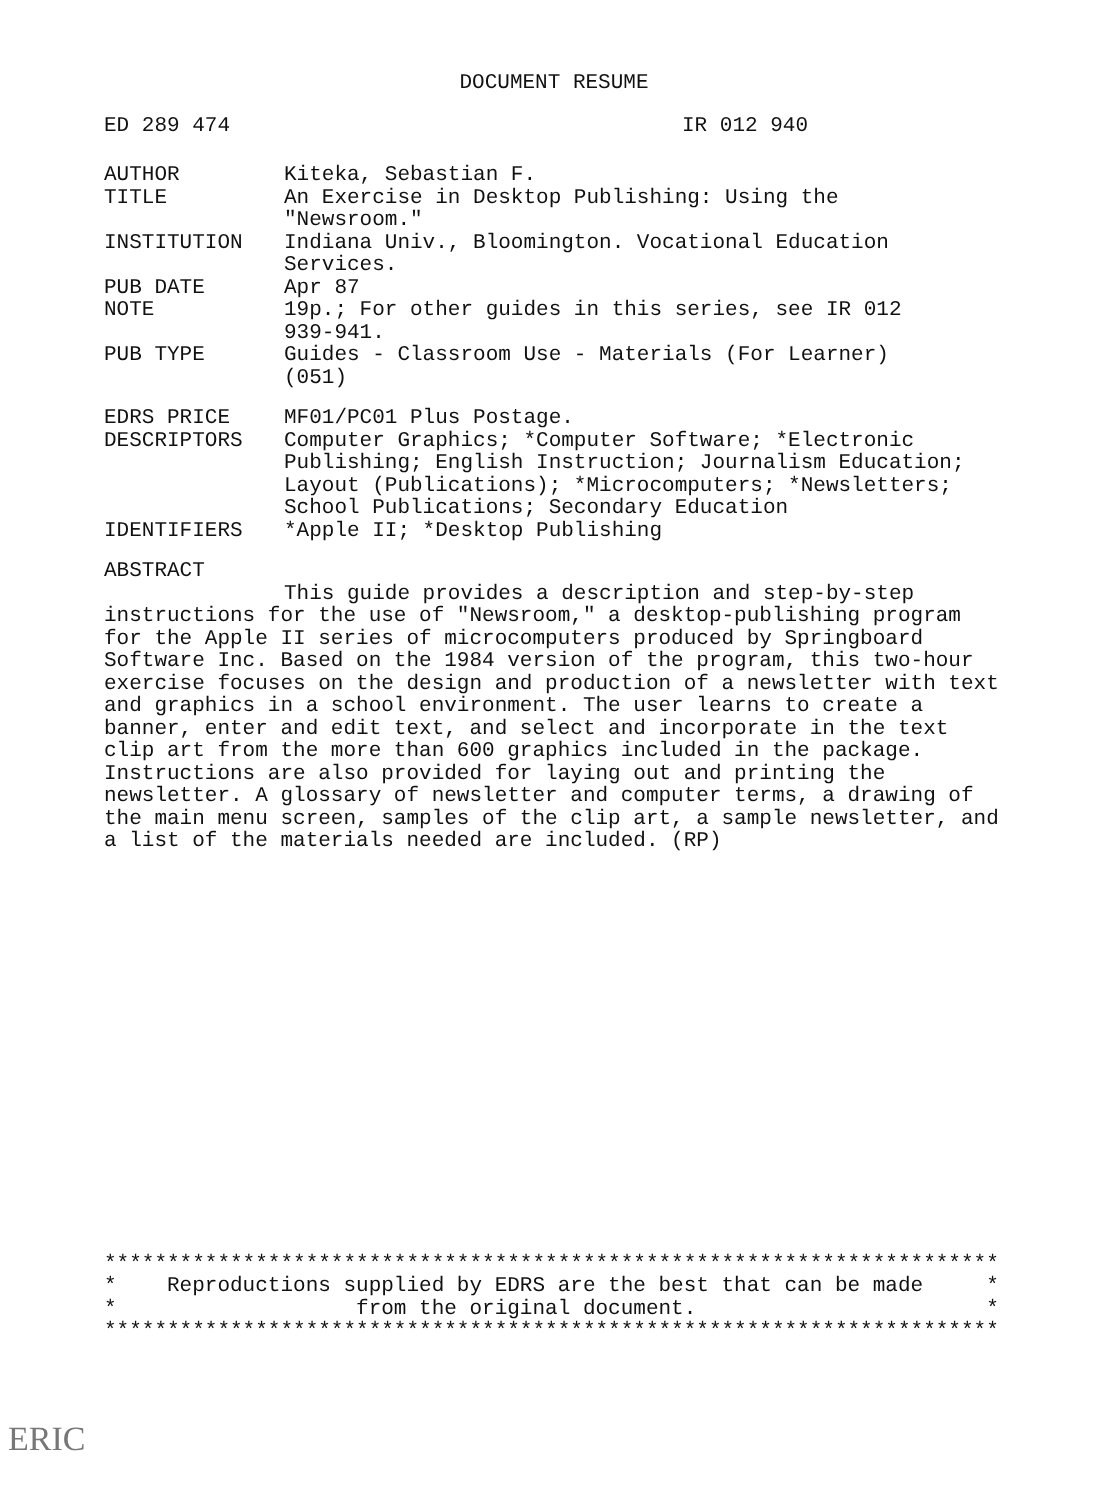DOCUMENT RESUME
ED 289 474 IR 012 940
AUTHOR Kiteka, Sebastian F.
TITLE An Exercise in Desktop Publishing: Using the
"Newsroom."
INSTITUTION Indiana Univ., Bloomington. Vocational Education
Services.
PUB DATE Apr 87
NOTE 19p.; For other guides in this series, see IR 012
939-941.
PUB TYPE Guides - Classroom Use - Materials (For Learner)
(051)
EDRS PRICE MF01/PC01 Plus Postage.
DESCRIPTORS Computer Graphics; *Computer Software; *Electronic Publishing; English Instruction; Journalism Education; Layout (Publications); *Microcomputers; *Newsletters; School Publications; Secondary Education
IDENTIFIERS *Apple II; *Desktop Publishing
ABSTRACT
This guide provides a description and step-by-step instructions for the use of "Newsroom," a desktop-publishing program for the Apple II series of microcomputers produced by Springboard Software Inc. Based on the 1984 version of the program, this two-hour exercise focuses on the design and production of a newsletter with text and graphics in a school environment. The user learns to create a banner, enter and edit text, and select and incorporate in the text clip art from the more than 600 graphics included in the package. Instructions are also provided for laying out and printing the newsletter. A glossary of newsletter and computer terms, a drawing of the main menu screen, samples of the clip art, a sample newsletter, and a list of the materials needed are included. (RP)
*********************************************************************** * Reproductions supplied by EDRS are the best that can be made * * from the original document. * ***********************************************************************
ERIC